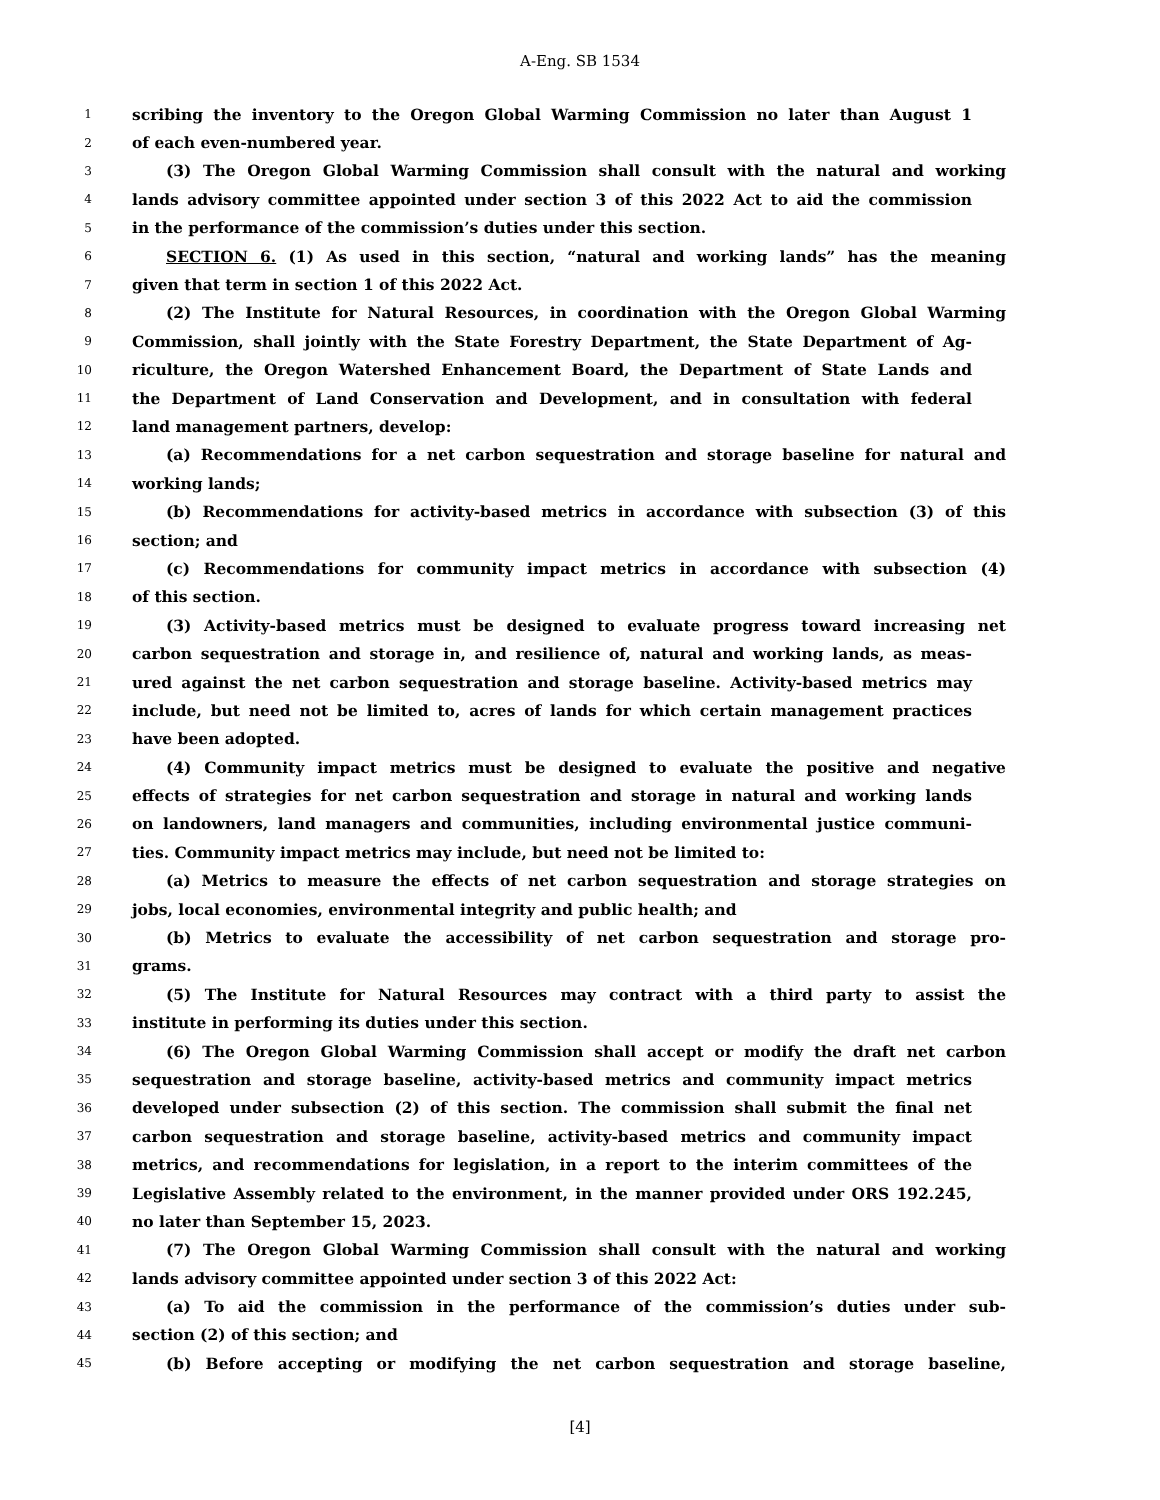A-Eng. SB 1534
1 scribing the inventory to the Oregon Global Warming Commission no later than August 1
2 of each even-numbered year.
3 (3) The Oregon Global Warming Commission shall consult with the natural and working
4 lands advisory committee appointed under section 3 of this 2022 Act to aid the commission
5 in the performance of the commission’s duties under this section.
6 SECTION 6. (1) As used in this section, “natural and working lands” has the meaning
7 given that term in section 1 of this 2022 Act.
8 (2) The Institute for Natural Resources, in coordination with the Oregon Global Warming
9 Commission, shall jointly with the State Forestry Department, the State Department of Ag-
10 riculture, the Oregon Watershed Enhancement Board, the Department of State Lands and
11 the Department of Land Conservation and Development, and in consultation with federal
12 land management partners, develop:
13 (a) Recommendations for a net carbon sequestration and storage baseline for natural and
14 working lands;
15 (b) Recommendations for activity-based metrics in accordance with subsection (3) of this
16 section; and
17 (c) Recommendations for community impact metrics in accordance with subsection (4)
18 of this section.
19 (3) Activity-based metrics must be designed to evaluate progress toward increasing net
20 carbon sequestration and storage in, and resilience of, natural and working lands, as meas-
21 ured against the net carbon sequestration and storage baseline. Activity-based metrics may
22 include, but need not be limited to, acres of lands for which certain management practices
23 have been adopted.
24 (4) Community impact metrics must be designed to evaluate the positive and negative
25 effects of strategies for net carbon sequestration and storage in natural and working lands
26 on landowners, land managers and communities, including environmental justice communi-
27 ties. Community impact metrics may include, but need not be limited to:
28 (a) Metrics to measure the effects of net carbon sequestration and storage strategies on
29 jobs, local economies, environmental integrity and public health; and
30 (b) Metrics to evaluate the accessibility of net carbon sequestration and storage pro-
31 grams.
32 (5) The Institute for Natural Resources may contract with a third party to assist the
33 institute in performing its duties under this section.
34 (6) The Oregon Global Warming Commission shall accept or modify the draft net carbon
35 sequestration and storage baseline, activity-based metrics and community impact metrics
36 developed under subsection (2) of this section. The commission shall submit the final net
37 carbon sequestration and storage baseline, activity-based metrics and community impact
38 metrics, and recommendations for legislation, in a report to the interim committees of the
39 Legislative Assembly related to the environment, in the manner provided under ORS 192.245,
40 no later than September 15, 2023.
41 (7) The Oregon Global Warming Commission shall consult with the natural and working
42 lands advisory committee appointed under section 3 of this 2022 Act:
43 (a) To aid the commission in the performance of the commission’s duties under sub-
44 section (2) of this section; and
45 (b) Before accepting or modifying the net carbon sequestration and storage baseline,
[4]